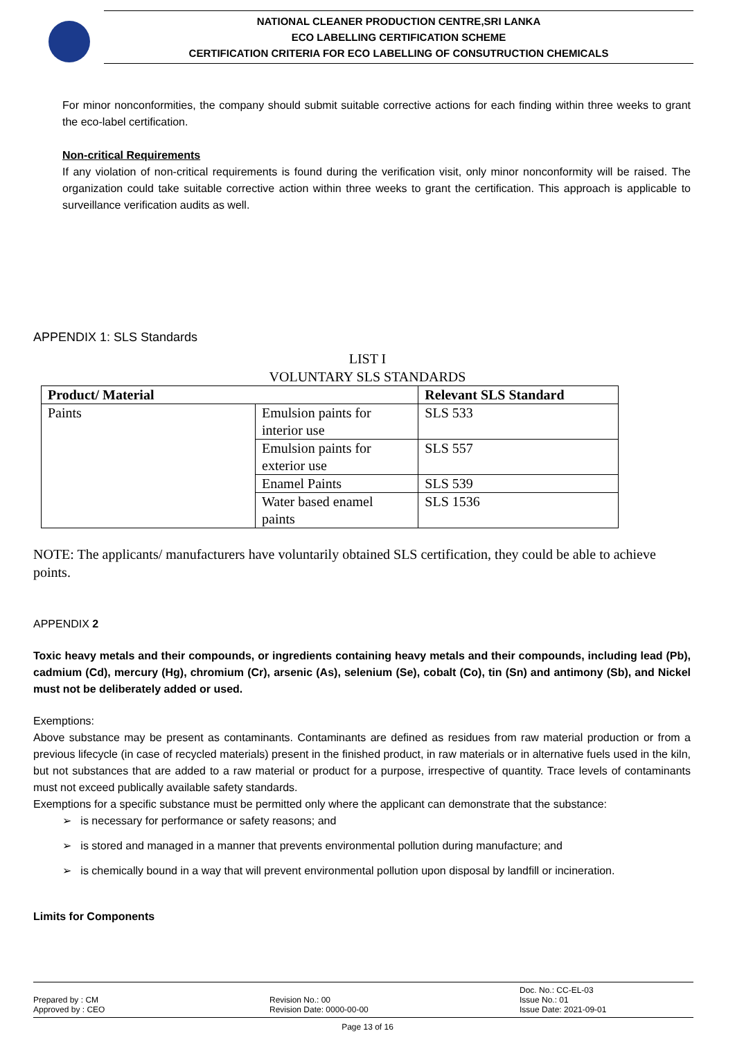NATIONAL CLEANER PRODUCTION CENTRE,SRI LANKA
ECO LABELLING CERTIFICATION SCHEME
CERTIFICATION CRITERIA FOR ECO LABELLING OF CONSUTRUCTION CHEMICALS
For minor nonconformities, the company should submit suitable corrective actions for each finding within three weeks to grant the eco-label certification.
Non-critical Requirements
If any violation of non-critical requirements is found during the verification visit, only minor nonconformity will be raised. The organization could take suitable corrective action within three weeks to grant the certification. This approach is applicable to surveillance verification audits as well.
APPENDIX 1: SLS Standards
LIST I
VOLUNTARY SLS STANDARDS
| Product/ Material | | Relevant SLS Standard |
| --- | --- | --- |
| Paints | Emulsion paints for interior use | SLS 533 |
| | Emulsion paints for exterior use | SLS 557 |
| | Enamel Paints | SLS 539 |
| | Water based enamel paints | SLS 1536 |
NOTE: The applicants/ manufacturers have voluntarily obtained SLS certification, they could be able to achieve points.
APPENDIX 2
Toxic heavy metals and their compounds, or ingredients containing heavy metals and their compounds, including lead (Pb), cadmium (Cd), mercury (Hg), chromium (Cr), arsenic (As), selenium (Se), cobalt (Co), tin (Sn) and antimony (Sb), and Nickel must not be deliberately added or used.
Exemptions:
Above substance may be present as contaminants. Contaminants are defined as residues from raw material production or from a previous lifecycle (in case of recycled materials) present in the finished product, in raw materials or in alternative fuels used in the kiln, but not substances that are added to a raw material or product for a purpose, irrespective of quantity. Trace levels of contaminants must not exceed publically available safety standards.
Exemptions for a specific substance must be permitted only where the applicant can demonstrate that the substance:
➢ is necessary for performance or safety reasons; and
➢ is stored and managed in a manner that prevents environmental pollution during manufacture; and
➢ is chemically bound in a way that will prevent environmental pollution upon disposal by landfill or incineration.
Limits for Components
Prepared by : CM
Approved by : CEO
Revision No.: 00
Revision Date: 0000-00-00
Doc. No.: CC-EL-03
Issue No.: 01
Issue Date: 2021-09-01
Page 13 of 16